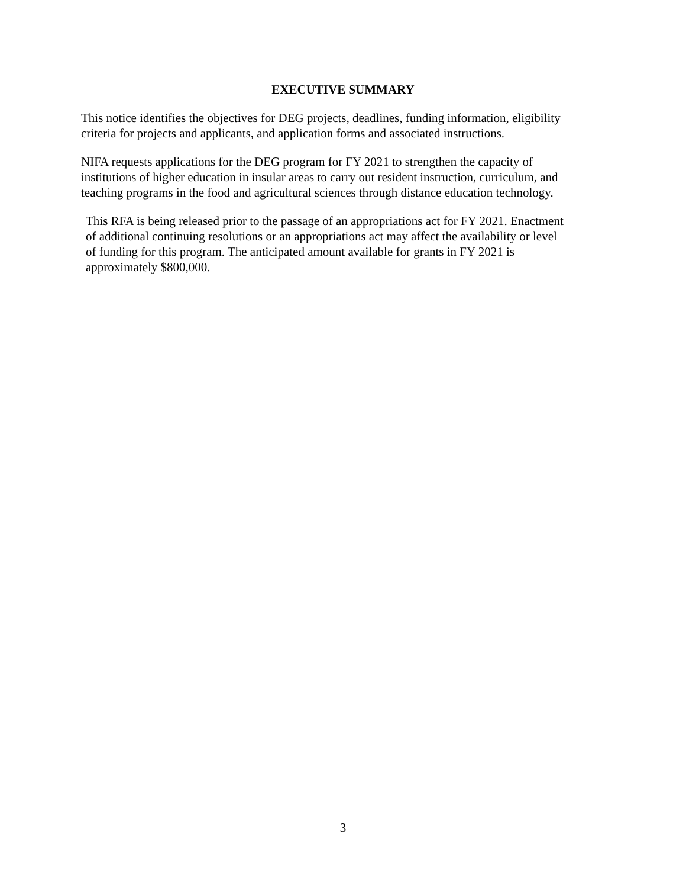EXECUTIVE SUMMARY
This notice identifies the objectives for DEG projects, deadlines, funding information, eligibility
criteria for projects and applicants, and application forms and associated instructions.
NIFA requests applications for the DEG program for FY 2021 to strengthen the capacity of
institutions of higher education in insular areas to carry out resident instruction, curriculum, and
teaching programs in the food and agricultural sciences through distance education technology.
This RFA is being released prior to the passage of an appropriations act for FY 2021. Enactment
of additional continuing resolutions or an appropriations act may affect the availability or level
of funding for this program. The anticipated amount available for grants in FY 2021 is
approximately $800,000.
3